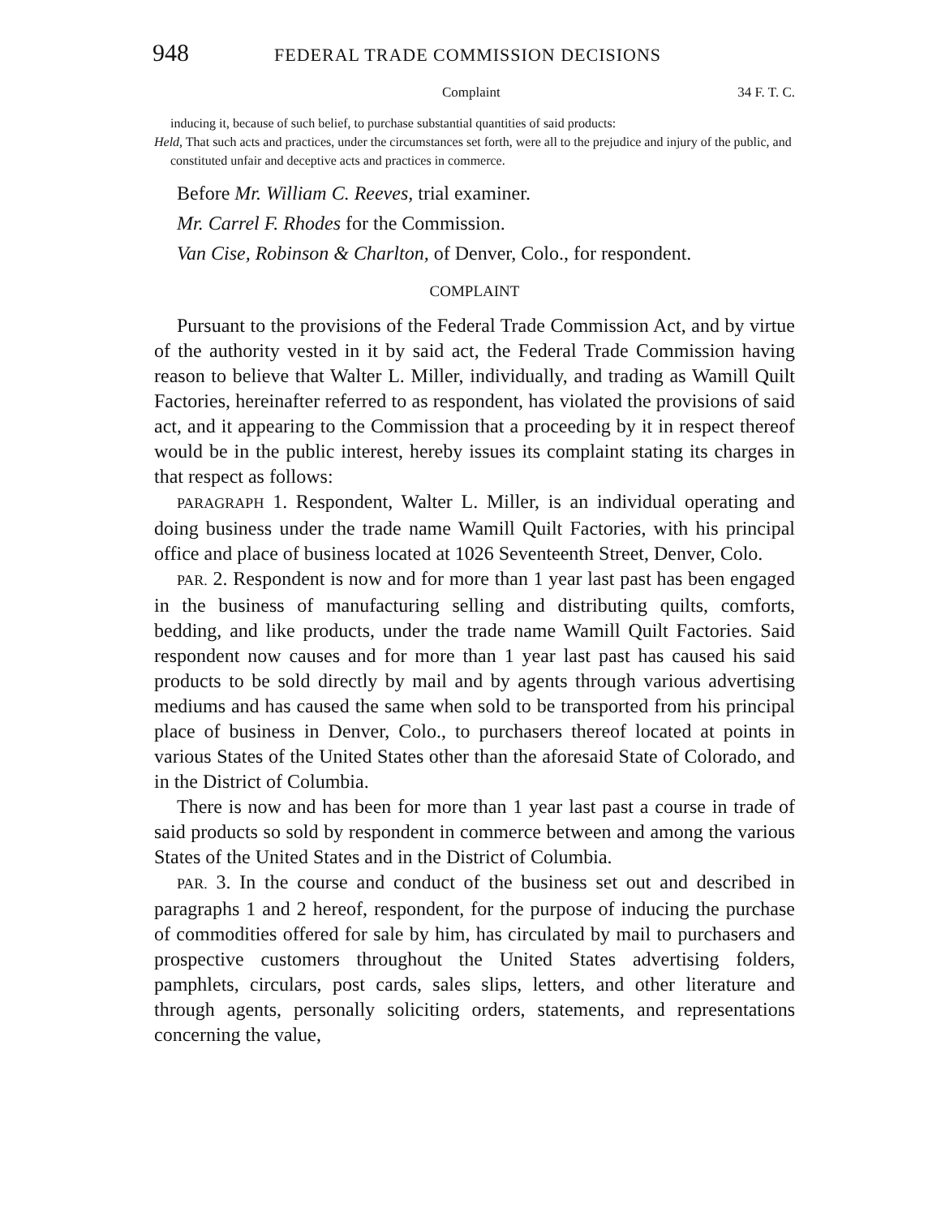948 FEDERAL TRADE COMMISSION DECISIONS
Complaint 34 F. T. C.
inducing it, because of such belief, to purchase substantial quantities of said products:
Held, That such acts and practices, under the circumstances set forth, were all to the prejudice and injury of the public, and constituted unfair and deceptive acts and practices in commerce.
Before Mr. William C. Reeves, trial examiner.
Mr. Carrel F. Rhodes for the Commission.
Van Cise, Robinson & Charlton, of Denver, Colo., for respondent.
COMPLAINT
Pursuant to the provisions of the Federal Trade Commission Act, and by virtue of the authority vested in it by said act, the Federal Trade Commission having reason to believe that Walter L. Miller, individually, and trading as Wamill Quilt Factories, hereinafter referred to as respondent, has violated the provisions of said act, and it appearing to the Commission that a proceeding by it in respect thereof would be in the public interest, hereby issues its complaint stating its charges in that respect as follows:
PARAGRAPH 1. Respondent, Walter L. Miller, is an individual operating and doing business under the trade name Wamill Quilt Factories, with his principal office and place of business located at 1026 Seventeenth Street, Denver, Colo.
PAR. 2. Respondent is now and for more than 1 year last past has been engaged in the business of manufacturing selling and distributing quilts, comforts, bedding, and like products, under the trade name Wamill Quilt Factories. Said respondent now causes and for more than 1 year last past has caused his said products to be sold directly by mail and by agents through various advertising mediums and has caused the same when sold to be transported from his principal place of business in Denver, Colo., to purchasers thereof located at points in various States of the United States other than the aforesaid State of Colorado, and in the District of Columbia.
There is now and has been for more than 1 year last past a course in trade of said products so sold by respondent in commerce between and among the various States of the United States and in the District of Columbia.
PAR. 3. In the course and conduct of the business set out and described in paragraphs 1 and 2 hereof, respondent, for the purpose of inducing the purchase of commodities offered for sale by him, has circulated by mail to purchasers and prospective customers throughout the United States advertising folders, pamphlets, circulars, post cards, sales slips, letters, and other literature and through agents, personally soliciting orders, statements, and representations concerning the value,